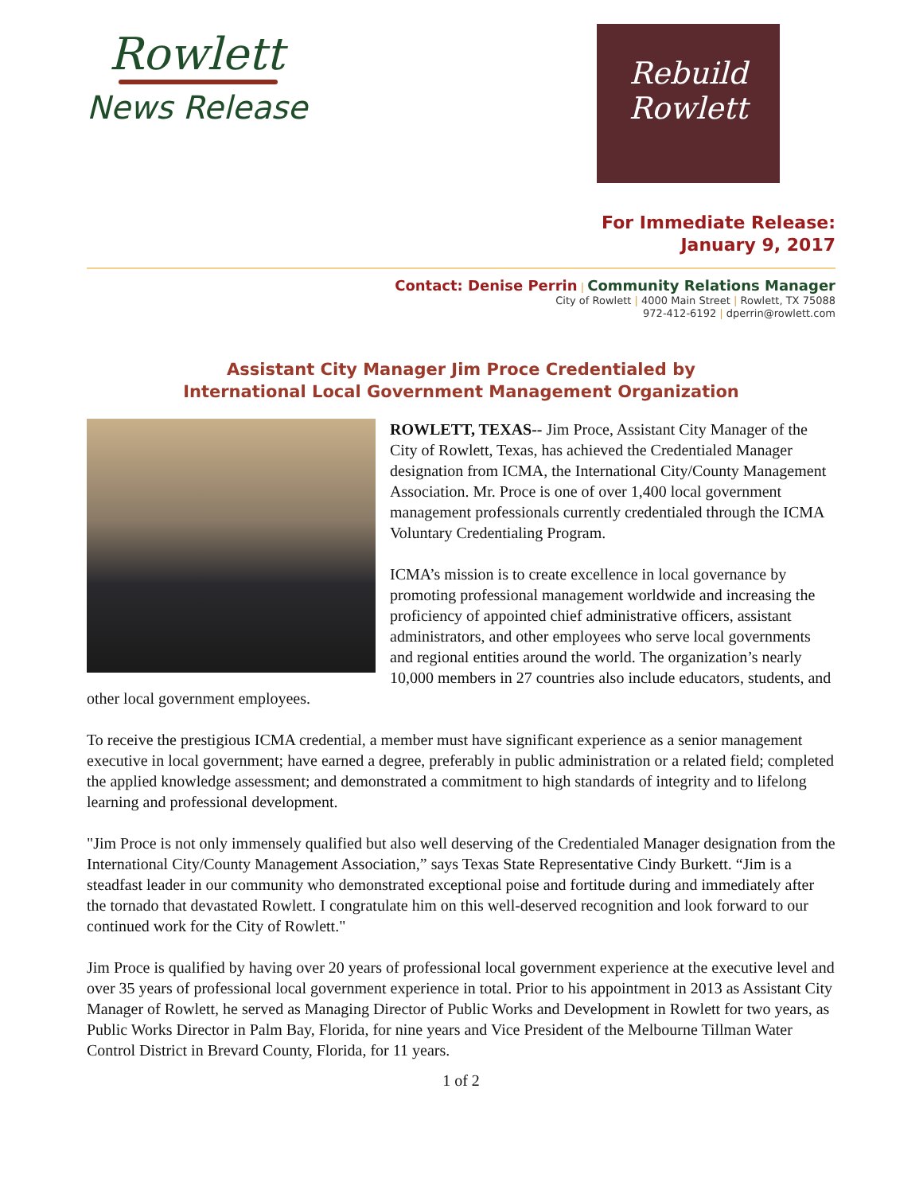Rowlett
News Release
Rebuild
Rowlett
For Immediate Release:
January 9, 2017
Contact: Denise Perrin | Community Relations Manager
City of Rowlett | 4000 Main Street | Rowlett, TX 75088
972-412-6192 | dperrin@rowlett.com
Assistant City Manager Jim Proce Credentialed by
International Local Government Management Organization
ROWLETT, TEXAS-- Jim Proce, Assistant City Manager of the City of Rowlett, Texas, has achieved the Credentialed Manager designation from ICMA, the International City/County Management Association. Mr. Proce is one of over 1,400 local government management professionals currently credentialed through the ICMA Voluntary Credentialing Program.
ICMA’s mission is to create excellence in local governance by promoting professional management worldwide and increasing the proficiency of appointed chief administrative officers, assistant administrators, and other employees who serve local governments and regional entities around the world. The organization’s nearly 10,000 members in 27 countries also include educators, students, and other local government employees.
To receive the prestigious ICMA credential, a member must have significant experience as a senior management executive in local government; have earned a degree, preferably in public administration or a related field; completed the applied knowledge assessment; and demonstrated a commitment to high standards of integrity and to lifelong learning and professional development.
"Jim Proce is not only immensely qualified but also well deserving of the Credentialed Manager designation from the International City/County Management Association,” says Texas State Representative Cindy Burkett. “Jim is a steadfast leader in our community who demonstrated exceptional poise and fortitude during and immediately after the tornado that devastated Rowlett. I congratulate him on this well-deserved recognition and look forward to our continued work for the City of Rowlett."
Jim Proce is qualified by having over 20 years of professional local government experience at the executive level and over 35 years of professional local government experience in total. Prior to his appointment in 2013 as Assistant City Manager of Rowlett, he served as Managing Director of Public Works and Development in Rowlett for two years, as Public Works Director in Palm Bay, Florida, for nine years and Vice President of the Melbourne Tillman Water Control District in Brevard County, Florida, for 11 years.
1 of 2